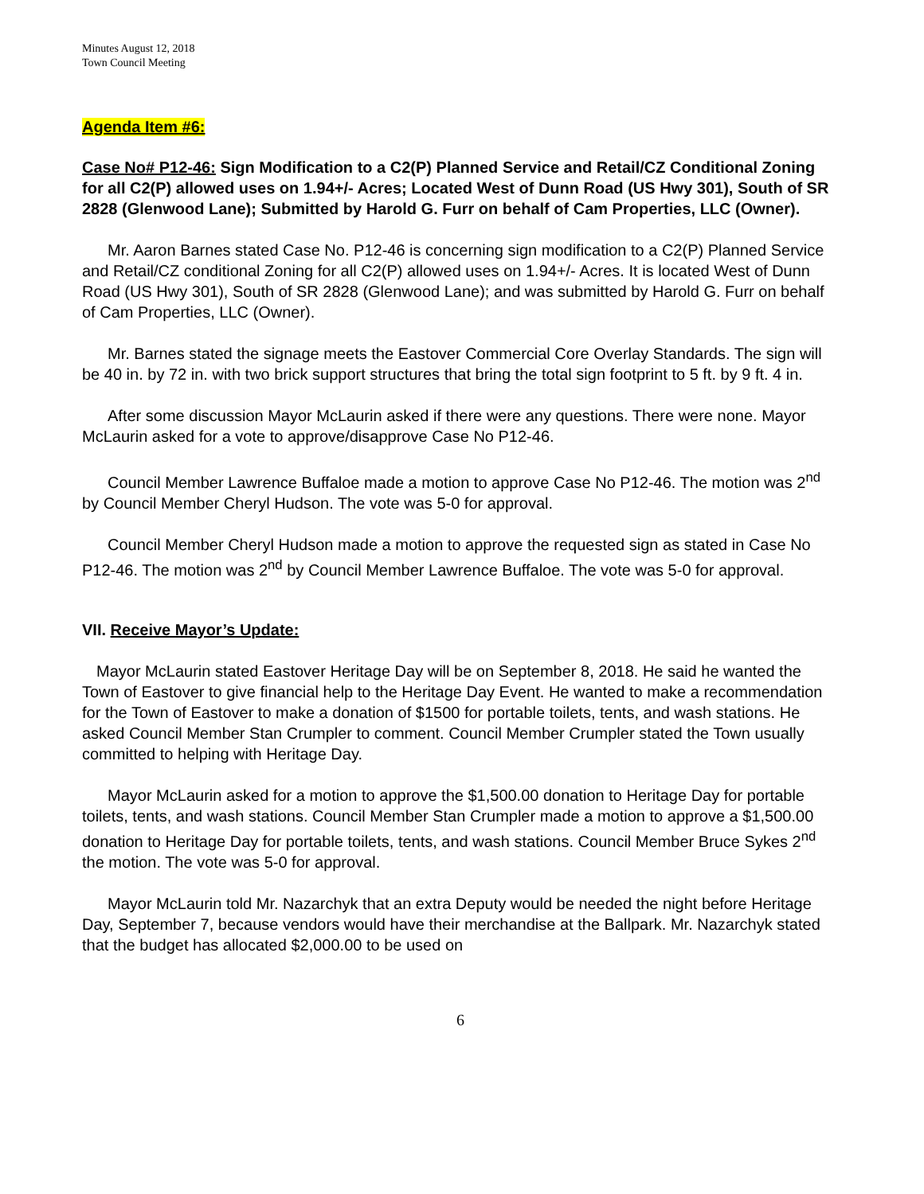Minutes August 12, 2018
Town Council Meeting
Agenda Item #6:
Case No# P12-46: Sign Modification to a C2(P) Planned Service and Retail/CZ Conditional Zoning for all C2(P) allowed uses on 1.94+/- Acres; Located West of Dunn Road (US Hwy 301), South of SR 2828 (Glenwood Lane); Submitted by Harold G. Furr on behalf of Cam Properties, LLC (Owner).
Mr. Aaron Barnes stated Case No. P12-46 is concerning sign modification to a C2(P) Planned Service and Retail/CZ conditional Zoning for all C2(P) allowed uses on 1.94+/- Acres. It is located West of Dunn Road (US Hwy 301), South of SR 2828 (Glenwood Lane); and was submitted by Harold G. Furr on behalf of Cam Properties, LLC (Owner).
Mr. Barnes stated the signage meets the Eastover Commercial Core Overlay Standards. The sign will be 40 in. by 72 in. with two brick support structures that bring the total sign footprint to 5 ft. by 9 ft. 4 in.
After some discussion Mayor McLaurin asked if there were any questions. There were none. Mayor McLaurin asked for a vote to approve/disapprove Case No P12-46.
Council Member Lawrence Buffaloe made a motion to approve Case No P12-46. The motion was 2<sup>nd</sup> by Council Member Cheryl Hudson. The vote was 5-0 for approval.
Council Member Cheryl Hudson made a motion to approve the requested sign as stated in Case No P12-46. The motion was 2<sup>nd</sup> by Council Member Lawrence Buffaloe. The vote was 5-0 for approval.
VII. Receive Mayor’s Update:
Mayor McLaurin stated Eastover Heritage Day will be on September 8, 2018. He said he wanted the Town of Eastover to give financial help to the Heritage Day Event. He wanted to make a recommendation for the Town of Eastover to make a donation of $1500 for portable toilets, tents, and wash stations. He asked Council Member Stan Crumpler to comment. Council Member Crumpler stated the Town usually committed to helping with Heritage Day.
Mayor McLaurin asked for a motion to approve the $1,500.00 donation to Heritage Day for portable toilets, tents, and wash stations. Council Member Stan Crumpler made a motion to approve a $1,500.00 donation to Heritage Day for portable toilets, tents, and wash stations. Council Member Bruce Sykes 2<sup>nd</sup> the motion. The vote was 5-0 for approval.
Mayor McLaurin told Mr. Nazarchyk that an extra Deputy would be needed the night before Heritage Day, September 7, because vendors would have their merchandise at the Ballpark. Mr. Nazarchyk stated that the budget has allocated $2,000.00 to be used on
6